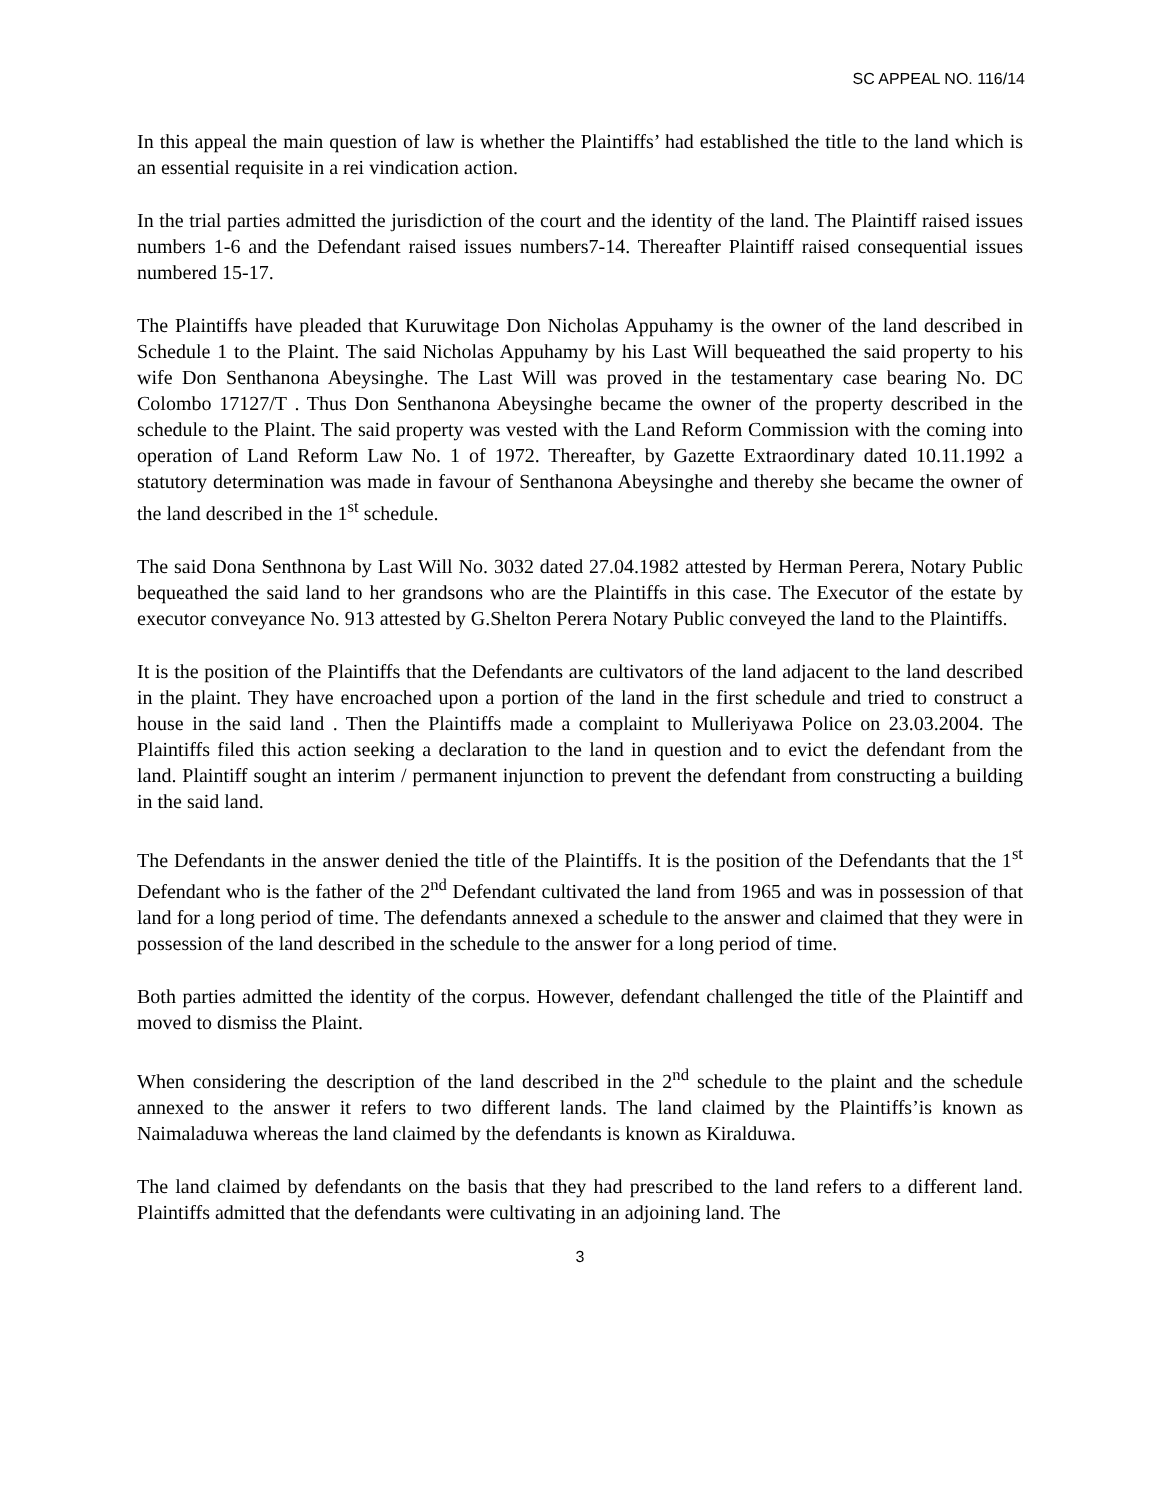SC APPEAL NO. 116/14
In this appeal the main question of law is whether the Plaintiffs’ had established the title to the land which is an essential requisite in a rei vindication action.
In the trial parties admitted the jurisdiction of the court and the identity of the land. The Plaintiff raised issues numbers 1-6 and the Defendant raised issues numbers7-14. Thereafter Plaintiff raised consequential issues numbered 15-17.
The Plaintiffs have pleaded that Kuruwitage Don Nicholas Appuhamy is the owner of the land described in Schedule 1 to the Plaint. The said Nicholas Appuhamy by his Last Will bequeathed the said property to his wife Don Senthanona Abeysinghe. The Last Will was proved in the testamentary case bearing No. DC Colombo 17127/T . Thus Don Senthanona Abeysinghe became the owner of the property described in the schedule to the Plaint. The said property was vested with the Land Reform Commission with the coming into operation of Land Reform Law No. 1 of 1972. Thereafter, by Gazette Extraordinary dated 10.11.1992 a statutory determination was made in favour of Senthanona Abeysinghe and thereby she became the owner of the land described in the 1<sup>st</sup> schedule.
The said Dona Senthnona by Last Will No. 3032 dated 27.04.1982 attested by Herman Perera, Notary Public bequeathed the said land to her grandsons who are the Plaintiffs in this case. The Executor of the estate by executor conveyance No. 913 attested by G.Shelton Perera Notary Public conveyed the land to the Plaintiffs.
It is the position of the Plaintiffs that the Defendants are cultivators of the land adjacent to the land described in the plaint. They have encroached upon a portion of the land in the first schedule and tried to construct a house in the said land . Then the Plaintiffs made a complaint to Mulleriyawa Police on 23.03.2004. The Plaintiffs filed this action seeking a declaration to the land in question and to evict the defendant from the land. Plaintiff sought an interim / permanent injunction to prevent the defendant from constructing a building in the said land.
The Defendants in the answer denied the title of the Plaintiffs. It is the position of the Defendants that the 1<sup>st</sup> Defendant who is the father of the 2<sup>nd</sup> Defendant cultivated the land from 1965 and was in possession of that land for a long period of time. The defendants annexed a schedule to the answer and claimed that they were in possession of the land described in the schedule to the answer for a long period of time.
Both parties admitted the identity of the corpus. However, defendant challenged the title of the Plaintiff and moved to dismiss the Plaint.
When considering the description of the land described in the 2<sup>nd</sup> schedule to the plaint and the schedule annexed to the answer it refers to two different lands. The land claimed by the Plaintiffs’is known as Naimaladuwa whereas the land claimed by the defendants is known as Kiralduwa.
The land claimed by defendants on the basis that they had prescribed to the land refers to a different land. Plaintiffs admitted that the defendants were cultivating in an adjoining land. The
3